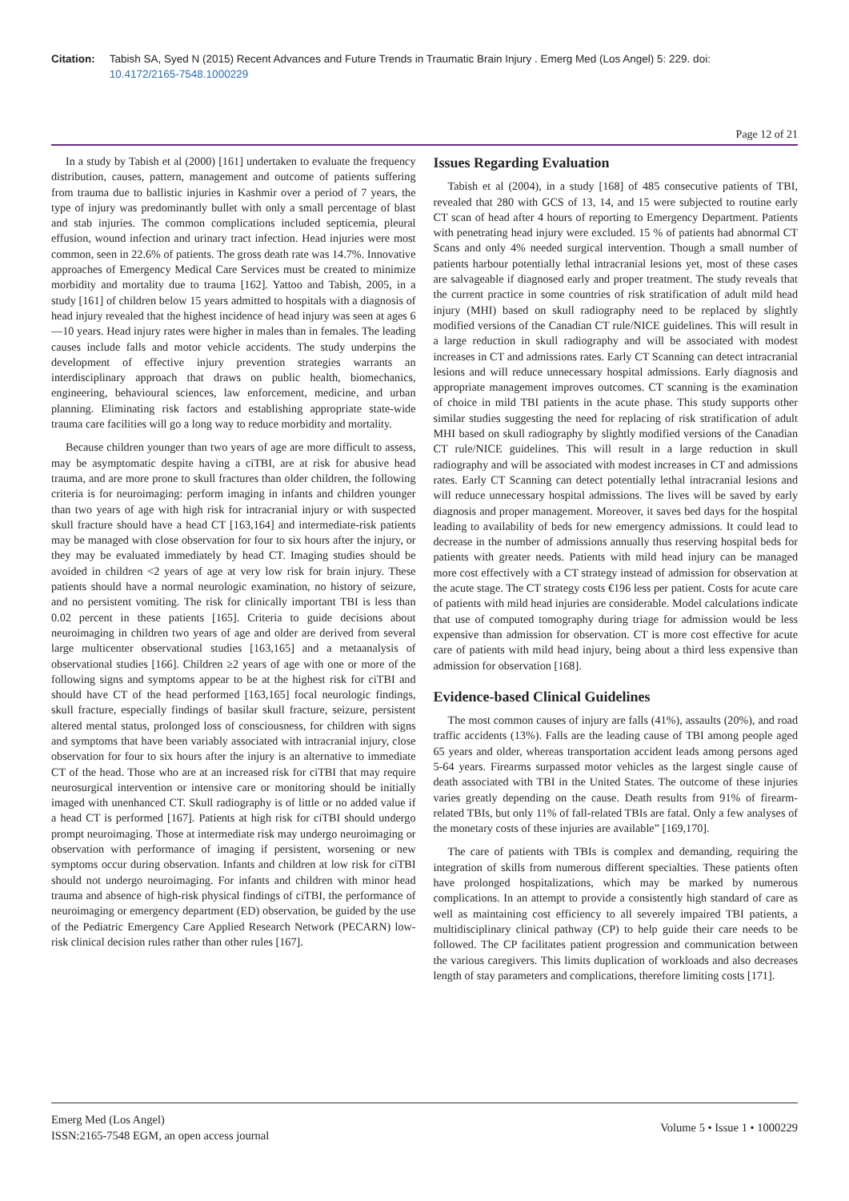Citation: Tabish SA, Syed N (2015) Recent Advances and Future Trends in Traumatic Brain Injury . Emerg Med (Los Angel) 5: 229. doi:
10.4172/2165-7548.1000229
Page 12 of 21
In a study by Tabish et al (2000) [161] undertaken to evaluate the frequency distribution, causes, pattern, management and outcome of patients suffering from trauma due to ballistic injuries in Kashmir over a period of 7 years, the type of injury was predominantly bullet with only a small percentage of blast and stab injuries. The common complications included septicemia, pleural effusion, wound infection and urinary tract infection. Head injuries were most common, seen in 22.6% of patients. The gross death rate was 14.7%. Innovative approaches of Emergency Medical Care Services must be created to minimize morbidity and mortality due to trauma [162]. Yattoo and Tabish, 2005, in a study [161] of children below 15 years admitted to hospitals with a diagnosis of head injury revealed that the highest incidence of head injury was seen at ages 6—10 years. Head injury rates were higher in males than in females. The leading causes include falls and motor vehicle accidents. The study underpins the development of effective injury prevention strategies warrants an interdisciplinary approach that draws on public health, biomechanics, engineering, behavioural sciences, law enforcement, medicine, and urban planning. Eliminating risk factors and establishing appropriate state-wide trauma care facilities will go a long way to reduce morbidity and mortality.
Because children younger than two years of age are more difficult to assess, may be asymptomatic despite having a ciTBI, are at risk for abusive head trauma, and are more prone to skull fractures than older children, the following criteria is for neuroimaging: perform imaging in infants and children younger than two years of age with high risk for intracranial injury or with suspected skull fracture should have a head CT [163,164] and intermediate-risk patients may be managed with close observation for four to six hours after the injury, or they may be evaluated immediately by head CT. Imaging studies should be avoided in children <2 years of age at very low risk for brain injury. These patients should have a normal neurologic examination, no history of seizure, and no persistent vomiting. The risk for clinically important TBI is less than 0.02 percent in these patients [165]. Criteria to guide decisions about neuroimaging in children two years of age and older are derived from several large multicenter observational studies [163,165] and a metaanalysis of observational studies [166]. Children ≥2 years of age with one or more of the following signs and symptoms appear to be at the highest risk for ciTBI and should have CT of the head performed [163,165] focal neurologic findings, skull fracture, especially findings of basilar skull fracture, seizure, persistent altered mental status, prolonged loss of consciousness, for children with signs and symptoms that have been variably associated with intracranial injury, close observation for four to six hours after the injury is an alternative to immediate CT of the head. Those who are at an increased risk for ciTBI that may require neurosurgical intervention or intensive care or monitoring should be initially imaged with unenhanced CT. Skull radiography is of little or no added value if a head CT is performed [167]. Patients at high risk for ciTBI should undergo prompt neuroimaging. Those at intermediate risk may undergo neuroimaging or observation with performance of imaging if persistent, worsening or new symptoms occur during observation. Infants and children at low risk for ciTBI should not undergo neuroimaging. For infants and children with minor head trauma and absence of high-risk physical findings of ciTBI, the performance of neuroimaging or emergency department (ED) observation, be guided by the use of the Pediatric Emergency Care Applied Research Network (PECARN) low-risk clinical decision rules rather than other rules [167].
Issues Regarding Evaluation
Tabish et al (2004), in a study [168] of 485 consecutive patients of TBI, revealed that 280 with GCS of 13, 14, and 15 were subjected to routine early CT scan of head after 4 hours of reporting to Emergency Department. Patients with penetrating head injury were excluded. 15 % of patients had abnormal CT Scans and only 4% needed surgical intervention. Though a small number of patients harbour potentially lethal intracranial lesions yet, most of these cases are salvageable if diagnosed early and proper treatment. The study reveals that the current practice in some countries of risk stratification of adult mild head injury (MHI) based on skull radiography need to be replaced by slightly modified versions of the Canadian CT rule/NICE guidelines. This will result in a large reduction in skull radiography and will be associated with modest increases in CT and admissions rates. Early CT Scanning can detect intracranial lesions and will reduce unnecessary hospital admissions. Early diagnosis and appropriate management improves outcomes. CT scanning is the examination of choice in mild TBI patients in the acute phase. This study supports other similar studies suggesting the need for replacing of risk stratification of adult MHI based on skull radiography by slightly modified versions of the Canadian CT rule/NICE guidelines. This will result in a large reduction in skull radiography and will be associated with modest increases in CT and admissions rates. Early CT Scanning can detect potentially lethal intracranial lesions and will reduce unnecessary hospital admissions. The lives will be saved by early diagnosis and proper management. Moreover, it saves bed days for the hospital leading to availability of beds for new emergency admissions. It could lead to decrease in the number of admissions annually thus reserving hospital beds for patients with greater needs. Patients with mild head injury can be managed more cost effectively with a CT strategy instead of admission for observation at the acute stage. The CT strategy costs €196 less per patient. Costs for acute care of patients with mild head injuries are considerable. Model calculations indicate that use of computed tomography during triage for admission would be less expensive than admission for observation. CT is more cost effective for acute care of patients with mild head injury, being about a third less expensive than admission for observation [168].
Evidence-based Clinical Guidelines
The most common causes of injury are falls (41%), assaults (20%), and road traffic accidents (13%). Falls are the leading cause of TBI among people aged 65 years and older, whereas transportation accident leads among persons aged 5-64 years. Firearms surpassed motor vehicles as the largest single cause of death associated with TBI in the United States. The outcome of these injuries varies greatly depending on the cause. Death results from 91% of firearm-related TBIs, but only 11% of fall-related TBIs are fatal. Only a few analyses of the monetary costs of these injuries are available” [169,170].
The care of patients with TBIs is complex and demanding, requiring the integration of skills from numerous different specialties. These patients often have prolonged hospitalizations, which may be marked by numerous complications. In an attempt to provide a consistently high standard of care as well as maintaining cost efficiency to all severely impaired TBI patients, a multidisciplinary clinical pathway (CP) to help guide their care needs to be followed. The CP facilitates patient progression and communication between the various caregivers. This limits duplication of workloads and also decreases length of stay parameters and complications, therefore limiting costs [171].
Emerg Med (Los Angel)
ISSN:2165-7548 EGM, an open access journal
Volume 5 • Issue 1 • 1000229